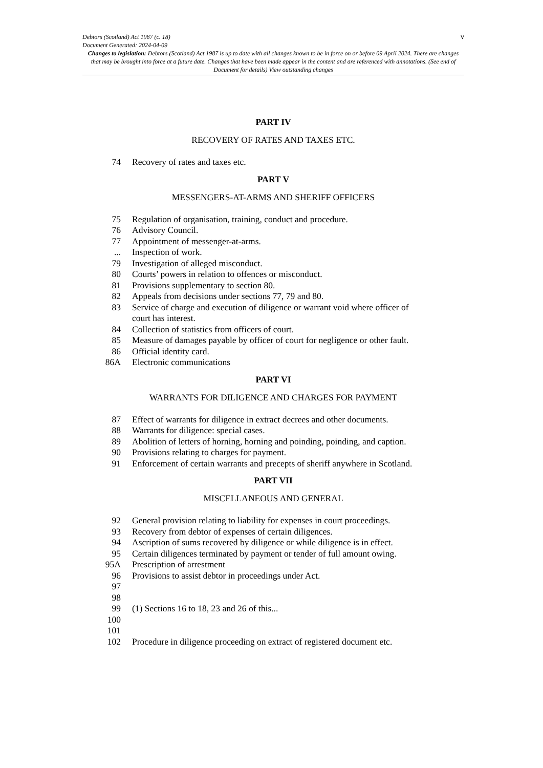v Debtors (Scotland) Act 1987 (c. 18)
Document Generated: 2024-04-09
Changes to legislation: Debtors (Scotland) Act 1987 is up to date with all changes known to be in force on or before 09 April 2024. There are changes that may be brought into force at a future date. Changes that have been made appear in the content and are referenced with annotations. (See end of Document for details) View outstanding changes
PART IV
RECOVERY OF RATES AND TAXES ETC.
74 Recovery of rates and taxes etc.
PART V
MESSENGERS-AT-ARMS AND SHERIFF OFFICERS
75 Regulation of organisation, training, conduct and procedure.
76 Advisory Council.
77 Appointment of messenger-at-arms.
... Inspection of work.
79 Investigation of alleged misconduct.
80 Courts’ powers in relation to offences or misconduct.
81 Provisions supplementary to section 80.
82 Appeals from decisions under sections 77, 79 and 80.
83 Service of charge and execution of diligence or warrant void where officer of court has interest.
84 Collection of statistics from officers of court.
85 Measure of damages payable by officer of court for negligence or other fault.
86 Official identity card.
86A Electronic communications
PART VI
WARRANTS FOR DILIGENCE AND CHARGES FOR PAYMENT
87 Effect of warrants for diligence in extract decrees and other documents.
88 Warrants for diligence: special cases.
89 Abolition of letters of horning, horning and poinding, poinding, and caption.
90 Provisions relating to charges for payment.
91 Enforcement of certain warrants and precepts of sheriff anywhere in Scotland.
PART VII
MISCELLANEOUS AND GENERAL
92 General provision relating to liability for expenses in court proceedings.
93 Recovery from debtor of expenses of certain diligences.
94 Ascription of sums recovered by diligence or while diligence is in effect.
95 Certain diligences terminated by payment or tender of full amount owing.
95A Prescription of arrestment
96 Provisions to assist debtor in proceedings under Act.
97
98
99 (1) Sections 16 to 18, 23 and 26 of this...
100
101
102 Procedure in diligence proceeding on extract of registered document etc.